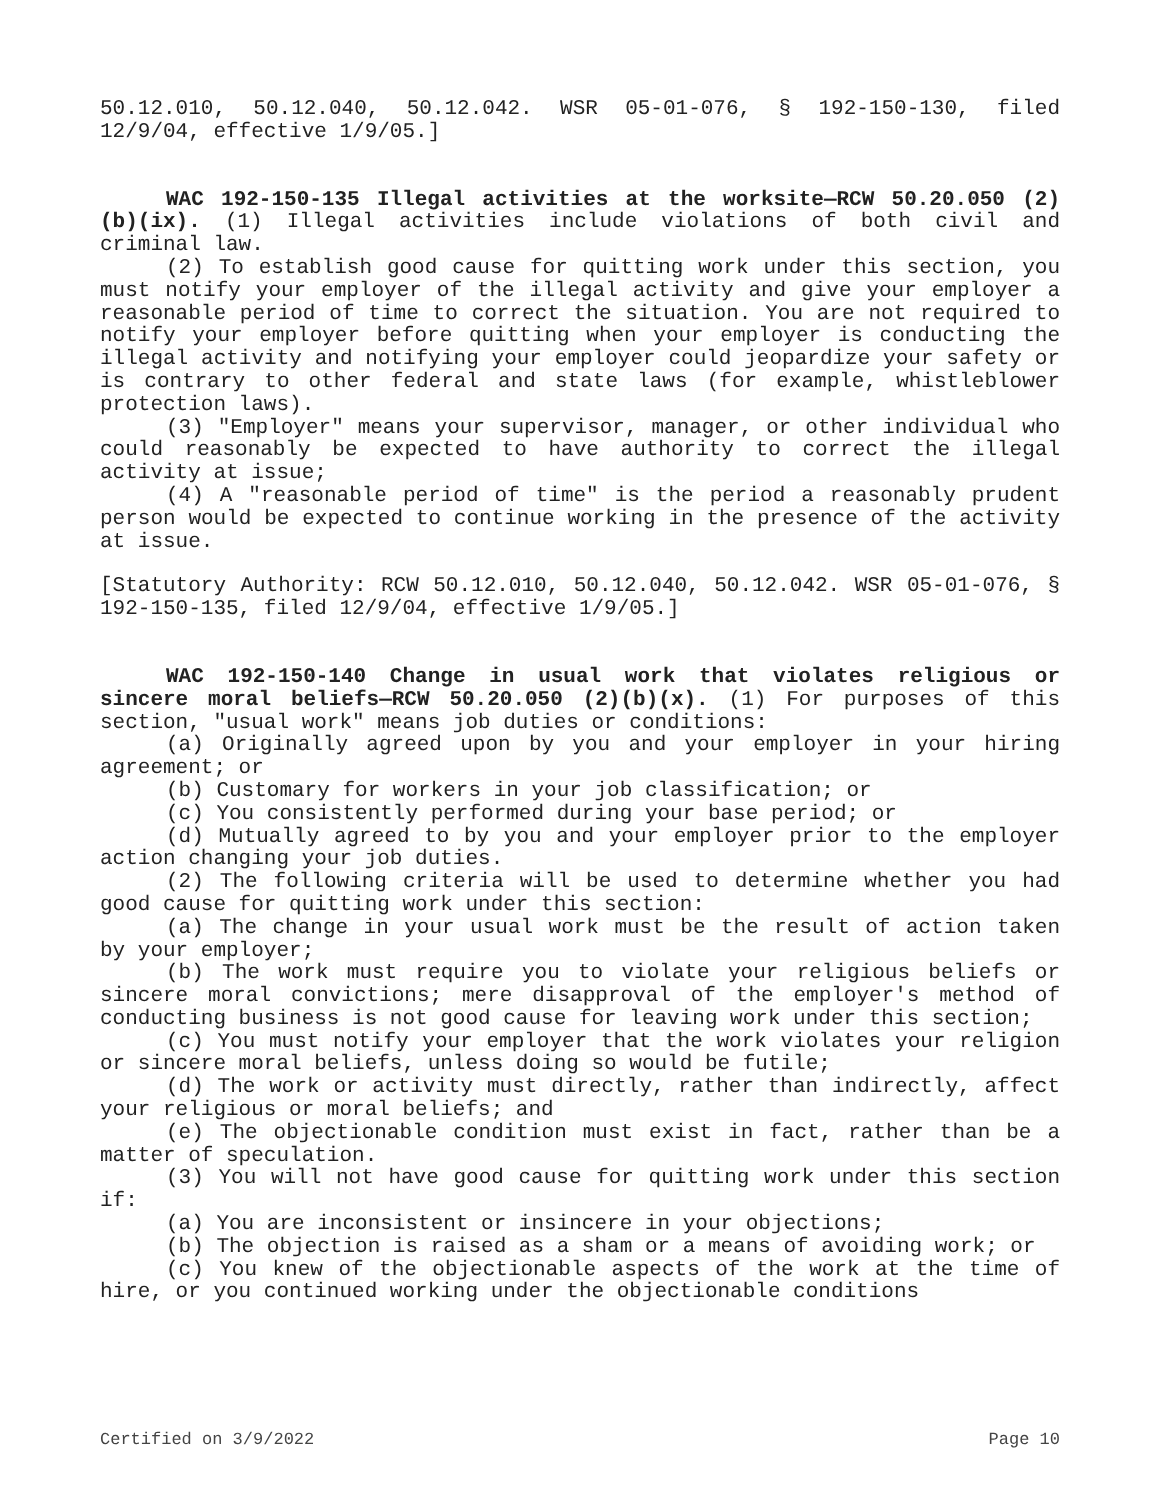50.12.010, 50.12.040, 50.12.042. WSR 05-01-076, § 192-150-130, filed 12/9/04, effective 1/9/05.]
WAC 192-150-135 Illegal activities at the worksite—RCW 50.20.050 (2)(b)(ix). (1) Illegal activities include violations of both civil and criminal law.
(2) To establish good cause for quitting work under this section, you must notify your employer of the illegal activity and give your employer a reasonable period of time to correct the situation. You are not required to notify your employer before quitting when your employer is conducting the illegal activity and notifying your employer could jeopardize your safety or is contrary to other federal and state laws (for example, whistleblower protection laws).
(3) "Employer" means your supervisor, manager, or other individual who could reasonably be expected to have authority to correct the illegal activity at issue;
(4) A "reasonable period of time" is the period a reasonably prudent person would be expected to continue working in the presence of the activity at issue.
[Statutory Authority: RCW 50.12.010, 50.12.040, 50.12.042. WSR 05-01-076, § 192-150-135, filed 12/9/04, effective 1/9/05.]
WAC 192-150-140 Change in usual work that violates religious or sincere moral beliefs—RCW 50.20.050 (2)(b)(x). (1) For purposes of this section, "usual work" means job duties or conditions:
(a) Originally agreed upon by you and your employer in your hiring agreement; or
(b) Customary for workers in your job classification; or
(c) You consistently performed during your base period; or
(d) Mutually agreed to by you and your employer prior to the employer action changing your job duties.
(2) The following criteria will be used to determine whether you had good cause for quitting work under this section:
(a) The change in your usual work must be the result of action taken by your employer;
(b) The work must require you to violate your religious beliefs or sincere moral convictions; mere disapproval of the employer's method of conducting business is not good cause for leaving work under this section;
(c) You must notify your employer that the work violates your religion or sincere moral beliefs, unless doing so would be futile;
(d) The work or activity must directly, rather than indirectly, affect your religious or moral beliefs; and
(e) The objectionable condition must exist in fact, rather than be a matter of speculation.
(3) You will not have good cause for quitting work under this section if:
(a) You are inconsistent or insincere in your objections;
(b) The objection is raised as a sham or a means of avoiding work; or
(c) You knew of the objectionable aspects of the work at the time of hire, or you continued working under the objectionable conditions
Certified on 3/9/2022 Page 10